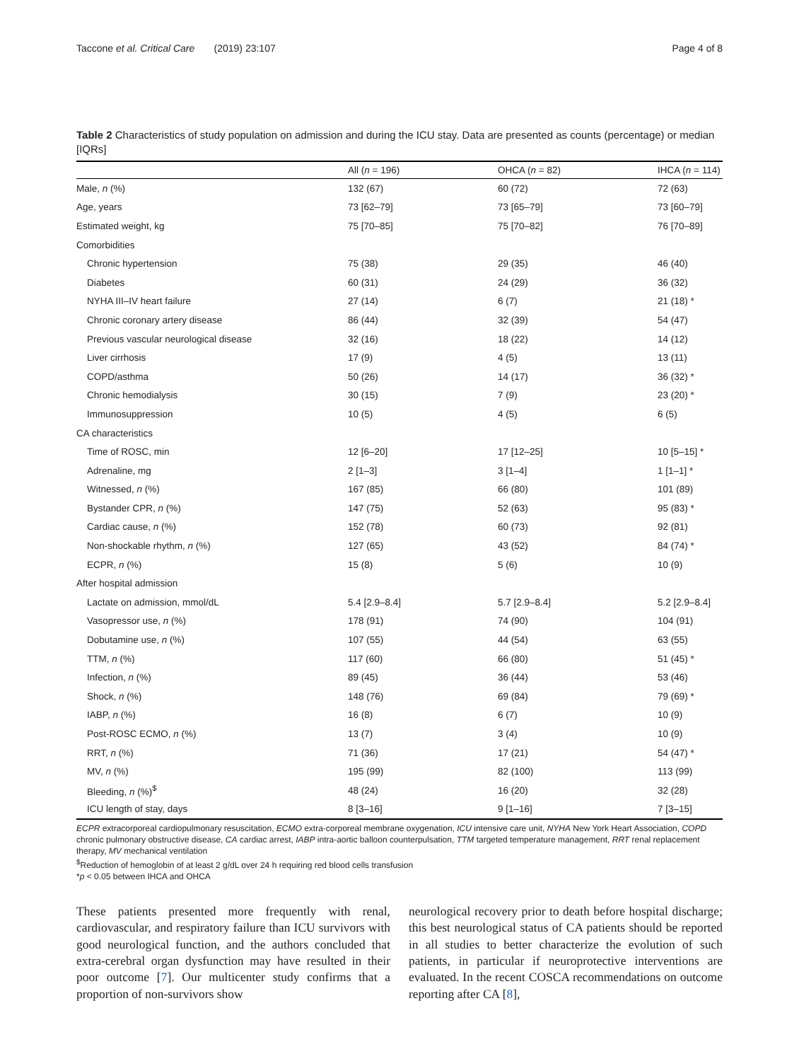Taccone et al. Critical Care (2019) 23:107 Page 4 of 8
Table 2 Characteristics of study population on admission and during the ICU stay. Data are presented as counts (percentage) or median [IQRs]
| | All ( n = 196) | OHCA ( n = 82) | IHCA ( n = 114) |
| --- | --- | --- | --- |
| Male, n (%) | 132 (67) | 60 (72) | 72 (63) |
| Age, years | 73 [62–79] | 73 [65–79] | 73 [60–79] |
| Estimated weight, kg | 75 [70–85] | 75 [70–82] | 76 [70–89] |
| Comorbidities | | | |
| Chronic hypertension | 75 (38) | 29 (35) | 46 (40) |
| Diabetes | 60 (31) | 24 (29) | 36 (32) |
| NYHA III–IV heart failure | 27 (14) | 6 (7) | 21 (18) * |
| Chronic coronary artery disease | 86 (44) | 32 (39) | 54 (47) |
| Previous vascular neurological disease | 32 (16) | 18 (22) | 14 (12) |
| Liver cirrhosis | 17 (9) | 4 (5) | 13 (11) |
| COPD/asthma | 50 (26) | 14 (17) | 36 (32) * |
| Chronic hemodialysis | 30 (15) | 7 (9) | 23 (20) * |
| Immunosuppression | 10 (5) | 4 (5) | 6 (5) |
| CA characteristics | | | |
| Time of ROSC, min | 12 [6–20] | 17 [12–25] | 10 [5–15] * |
| Adrenaline, mg | 2 [1–3] | 3 [1–4] | 1 [1–1] * |
| Witnessed, n (%) | 167 (85) | 66 (80) | 101 (89) |
| Bystander CPR, n (%) | 147 (75) | 52 (63) | 95 (83) * |
| Cardiac cause, n (%) | 152 (78) | 60 (73) | 92 (81) |
| Non-shockable rhythm, n (%) | 127 (65) | 43 (52) | 84 (74) * |
| ECPR, n (%) | 15 (8) | 5 (6) | 10 (9) |
| After hospital admission | | | |
| Lactate on admission, mmol/dL | 5.4 [2.9–8.4] | 5.7 [2.9–8.4] | 5.2 [2.9–8.4] |
| Vasopressor use, n (%) | 178 (91) | 74 (90) | 104 (91) |
| Dobutamine use, n (%) | 107 (55) | 44 (54) | 63 (55) |
| TTM, n (%) | 117 (60) | 66 (80) | 51 (45) * |
| Infection, n (%) | 89 (45) | 36 (44) | 53 (46) |
| Shock, n (%) | 148 (76) | 69 (84) | 79 (69) * |
| IABP, n (%) | 16 (8) | 6 (7) | 10 (9) |
| Post-ROSC ECMO, n (%) | 13 (7) | 3 (4) | 10 (9) |
| RRT, n (%) | 71 (36) | 17 (21) | 54 (47) * |
| MV, n (%) | 195 (99) | 82 (100) | 113 (99) |
| Bleeding, n (%)<sup>$</sup> | 48 (24) | 16 (20) | 32 (28) |
| ICU length of stay, days | 8 [3–16] | 9 [1–16] | 7 [3–15] |
ECPR extracorporeal cardiopulmonary resuscitation, ECMO extra-corporeal membrane oxygenation, ICU intensive care unit, NYHA New York Heart Association, COPD chronic pulmonary obstructive disease, CA cardiac arrest, IABP intra-aortic balloon counterpulsation, TTM targeted temperature management, RRT renal replacement therapy, MV mechanical ventilation
<sup>$</sup>Reduction of hemoglobin of at least 2 g/dL over 24 h requiring red blood cells transfusion
*p < 0.05 between IHCA and OHCA
These patients presented more frequently with renal, cardiovascular, and respiratory failure than ICU survivors with good neurological function, and the authors concluded that extra-cerebral organ dysfunction may have resulted in their poor outcome [7]. Our multicenter study confirms that a proportion of non-survivors show
neurological recovery prior to death before hospital discharge; this best neurological status of CA patients should be reported in all studies to better characterize the evolution of such patients, in particular if neuroprotective interventions are evaluated. In the recent COSCA recommendations on outcome reporting after CA [8],